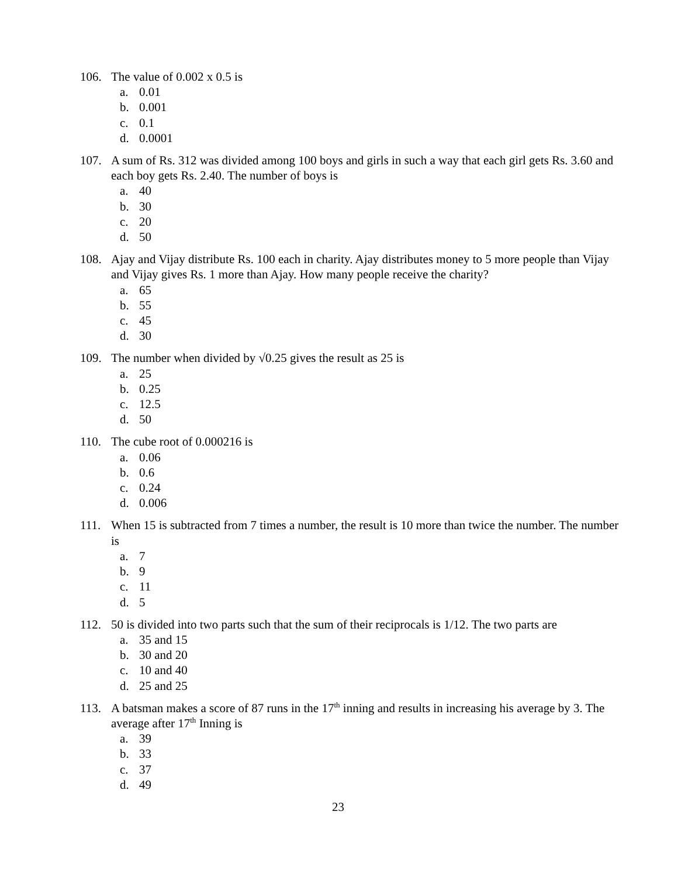106. The value of 0.002 x 0.5 is
a. 0.01
b. 0.001
c. 0.1
d. 0.0001
107. A sum of Rs. 312 was divided among 100 boys and girls in such a way that each girl gets Rs. 3.60 and each boy gets Rs. 2.40. The number of boys is
a. 40
b. 30
c. 20
d. 50
108. Ajay and Vijay distribute Rs. 100 each in charity. Ajay distributes money to 5 more people than Vijay and Vijay gives Rs. 1 more than Ajay. How many people receive the charity?
a. 65
b. 55
c. 45
d. 30
109. The number when divided by √0.25 gives the result as 25 is
a. 25
b. 0.25
c. 12.5
d. 50
110. The cube root of 0.000216 is
a. 0.06
b. 0.6
c. 0.24
d. 0.006
111. When 15 is subtracted from 7 times a number, the result is 10 more than twice the number. The number is
a. 7
b. 9
c. 11
d. 5
112. 50 is divided into two parts such that the sum of their reciprocals is 1/12. The two parts are
a. 35 and 15
b. 30 and 20
c. 10 and 40
d. 25 and 25
113. A batsman makes a score of 87 runs in the 17<sup>th</sup> inning and results in increasing his average by 3. The average after 17<sup>th</sup> Inning is
a. 39
b. 33
c. 37
d. 49
23